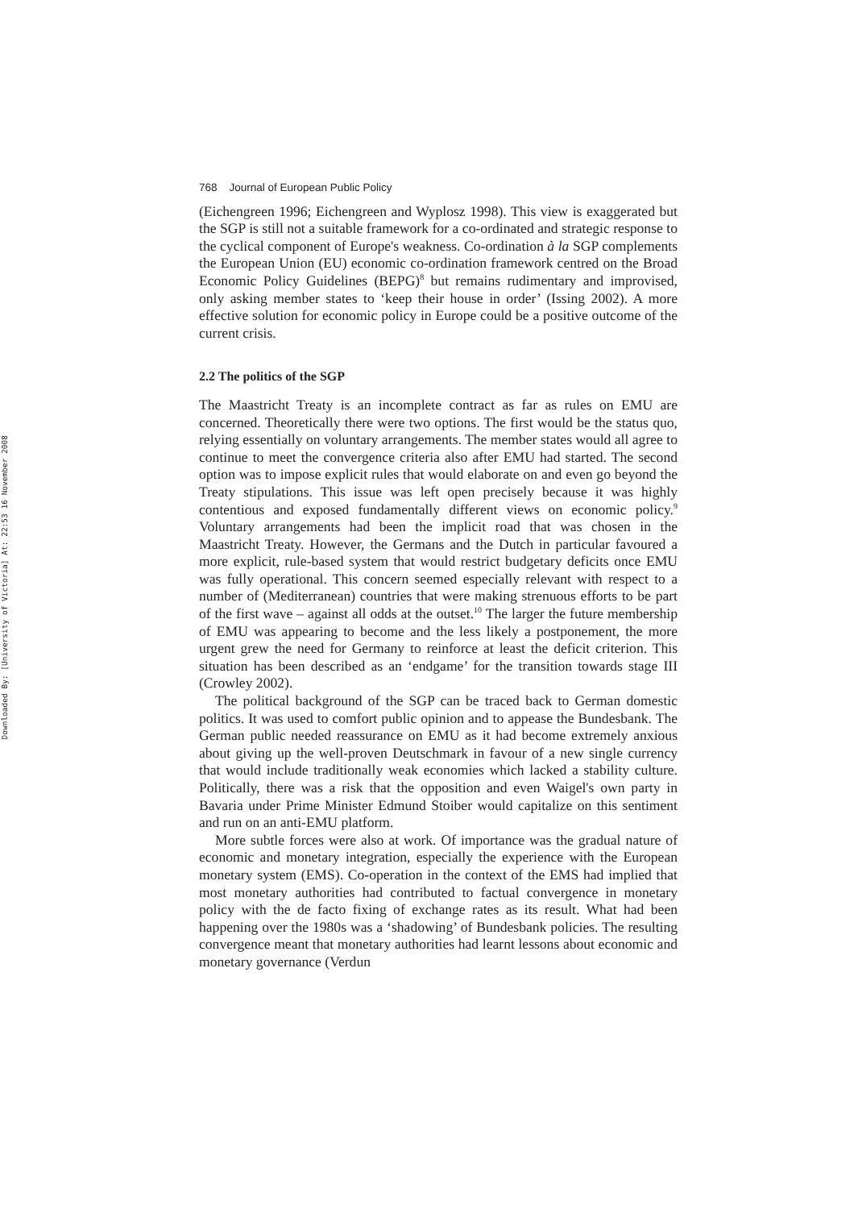Downloaded By: [University of Victoria] At: 22:53 16 November 2008
768 Journal of European Public Policy
(Eichengreen 1996; Eichengreen and Wyplosz 1998). This view is exaggerated but the SGP is still not a suitable framework for a co-ordinated and strategic response to the cyclical component of Europe's weakness. Co-ordination à la SGP complements the European Union (EU) economic co-ordination framework centred on the Broad Economic Policy Guidelines (BEPG)<sup>8</sup> but remains rudimentary and improvised, only asking member states to ‘keep their house in order’ (Issing 2002). A more effective solution for economic policy in Europe could be a positive outcome of the current crisis.
2.2 The politics of the SGP
The Maastricht Treaty is an incomplete contract as far as rules on EMU are concerned. Theoretically there were two options. The first would be the status quo, relying essentially on voluntary arrangements. The member states would all agree to continue to meet the convergence criteria also after EMU had started. The second option was to impose explicit rules that would elaborate on and even go beyond the Treaty stipulations. This issue was left open precisely because it was highly contentious and exposed fundamentally different views on economic policy.<sup>9</sup> Voluntary arrangements had been the implicit road that was chosen in the Maastricht Treaty. However, the Germans and the Dutch in particular favoured a more explicit, rule-based system that would restrict budgetary deficits once EMU was fully operational. This concern seemed especially relevant with respect to a number of (Mediterranean) countries that were making strenuous efforts to be part of the first wave – against all odds at the outset.<sup>10</sup> The larger the future membership of EMU was appearing to become and the less likely a postponement, the more urgent grew the need for Germany to reinforce at least the deficit criterion. This situation has been described as an ‘endgame’ for the transition towards stage III (Crowley 2002).
The political background of the SGP can be traced back to German domestic politics. It was used to comfort public opinion and to appease the Bundesbank. The German public needed reassurance on EMU as it had become extremely anxious about giving up the well-proven Deutschmark in favour of a new single currency that would include traditionally weak economies which lacked a stability culture. Politically, there was a risk that the opposition and even Waigel's own party in Bavaria under Prime Minister Edmund Stoiber would capitalize on this sentiment and run on an anti-EMU platform.
More subtle forces were also at work. Of importance was the gradual nature of economic and monetary integration, especially the experience with the European monetary system (EMS). Co-operation in the context of the EMS had implied that most monetary authorities had contributed to factual convergence in monetary policy with the de facto fixing of exchange rates as its result. What had been happening over the 1980s was a ‘shadowing’ of Bundesbank policies. The resulting convergence meant that monetary authorities had learnt lessons about economic and monetary governance (Verdun